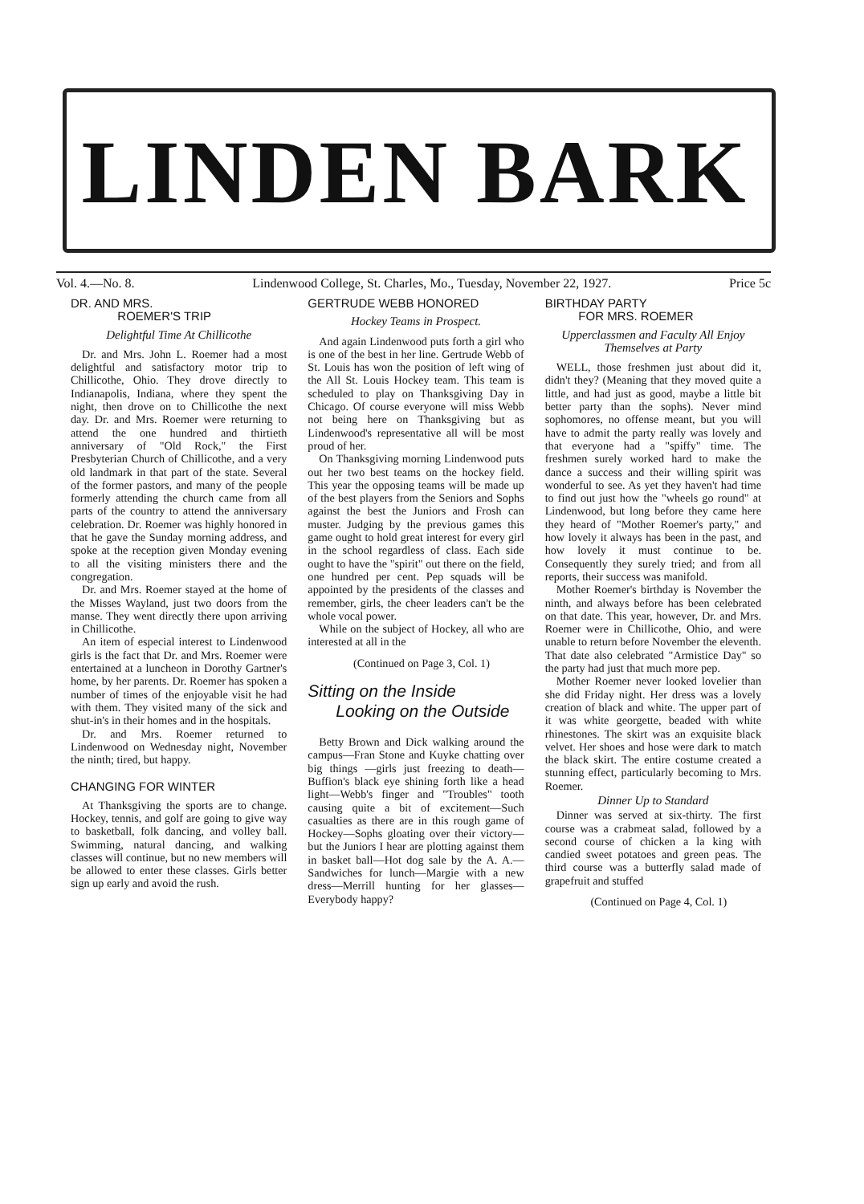LINDEN BARK
Vol. 4.—No. 8. Lindenwood College, St. Charles, Mo., Tuesday, November 22, 1927. Price 5c
DR. AND MRS.
ROEMER'S TRIP
Delightful Time At Chillicothe
Dr. and Mrs. John L. Roemer had a most delightful and satisfactory motor trip to Chillicothe, Ohio. They drove directly to Indianapolis, Indiana, where they spent the night, then drove on to Chillicothe the next day. Dr. and Mrs. Roemer were returning to attend the one hundred and thirtieth anniversary of "Old Rock," the First Presbyterian Church of Chillicothe, and a very old landmark in that part of the state. Several of the former pastors, and many of the people formerly attending the church came from all parts of the country to attend the anniversary celebration. Dr. Roemer was highly honored in that he gave the Sunday morning address, and spoke at the reception given Monday evening to all the visiting ministers there and the congregation.
Dr. and Mrs. Roemer stayed at the home of the Misses Wayland, just two doors from the manse. They went directly there upon arriving in Chillicothe.
An item of especial interest to Lindenwood girls is the fact that Dr. and Mrs. Roemer were entertained at a luncheon in Dorothy Gartner's home, by her parents. Dr. Roemer has spoken a number of times of the enjoyable visit he had with them. They visited many of the sick and shut-in's in their homes and in the hospitals.
Dr. and Mrs. Roemer returned to Lindenwood on Wednesday night, November the ninth; tired, but happy.
CHANGING FOR WINTER
At Thanksgiving the sports are to change. Hockey, tennis, and golf are going to give way to basketball, folk dancing, and volley ball. Swimming, natural dancing, and walking classes will continue, but no new members will be allowed to enter these classes. Girls better sign up early and avoid the rush.
GERTRUDE WEBB HONORED
Hockey Teams in Prospect.
And again Lindenwood puts forth a girl who is one of the best in her line. Gertrude Webb of St. Louis has won the position of left wing of the All St. Louis Hockey team. This team is scheduled to play on Thanksgiving Day in Chicago. Of course everyone will miss Webb not being here on Thanksgiving but as Lindenwood's representative all will be most proud of her.
On Thanksgiving morning Lindenwood puts out her two best teams on the hockey field. This year the opposing teams will be made up of the best players from the Seniors and Sophs against the best the Juniors and Frosh can muster. Judging by the previous games this game ought to hold great interest for every girl in the school regardless of class. Each side ought to have the "spirit" out there on the field, one hundred per cent. Pep squads will be appointed by the presidents of the classes and remember, girls, the cheer leaders can't be the whole vocal power.
While on the subject of Hockey, all who are interested at all in the
(Continued on Page 3, Col. 1)
Sitting on the Inside
Looking on the Outside
Betty Brown and Dick walking around the campus—Fran Stone and Kuyke chatting over big things —girls just freezing to death—Buffion's black eye shining forth like a head light—Webb's finger and "Troubles" tooth causing quite a bit of excitement—Such casualties as there are in this rough game of Hockey—Sophs gloating over their victory—but the Juniors I hear are plotting against them in basket ball—Hot dog sale by the A. A.—Sandwiches for lunch—Margie with a new dress—Merrill hunting for her glasses—Everybody happy?
BIRTHDAY PARTY
FOR MRS. ROEMER
Upperclassmen and Faculty All Enjoy Themselves at Party
WELL, those freshmen just about did it, didn't they? (Meaning that they moved quite a little, and had just as good, maybe a little bit better party than the sophs). Never mind sophomores, no offense meant, but you will have to admit the party really was lovely and that everyone had a "spiffy" time. The freshmen surely worked hard to make the dance a success and their willing spirit was wonderful to see. As yet they haven't had time to find out just how the "wheels go round" at Lindenwood, but long before they came here they heard of "Mother Roemer's party," and how lovely it always has been in the past, and how lovely it must continue to be. Consequently they surely tried; and from all reports, their success was manifold.
Mother Roemer's birthday is November the ninth, and always before has been celebrated on that date. This year, however, Dr. and Mrs. Roemer were in Chillicothe, Ohio, and were unable to return before November the eleventh. That date also celebrated "Armistice Day" so the party had just that much more pep.
Mother Roemer never looked lovelier than she did Friday night. Her dress was a lovely creation of black and white. The upper part of it was white georgette, beaded with white rhinestones. The skirt was an exquisite black velvet. Her shoes and hose were dark to match the black skirt. The entire costume created a stunning effect, particularly becoming to Mrs. Roemer.
Dinner Up to Standard
Dinner was served at six-thirty. The first course was a crabmeat salad, followed by a second course of chicken a la king with candied sweet potatoes and green peas. The third course was a butterfly salad made of grapefruit and stuffed
(Continued on Page 4, Col. 1)